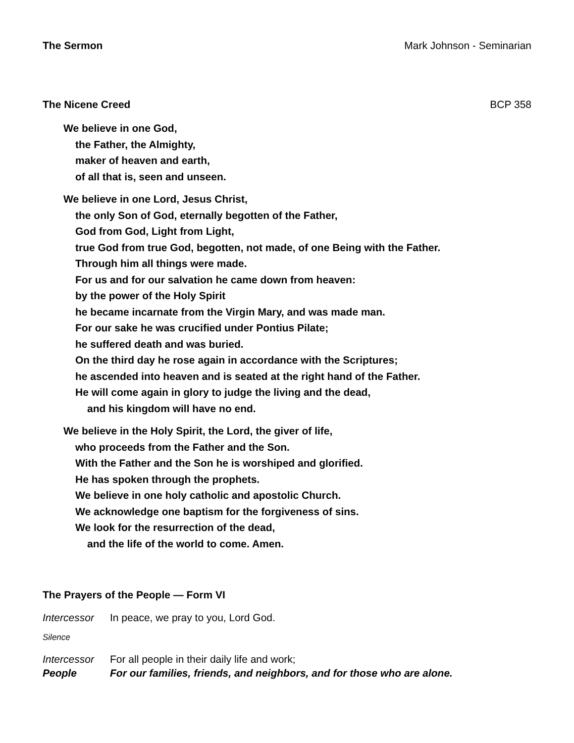The Sermon Mark Johnson - Seminarian
The Nicene Creed BCP 358
We believe in one God,
the Father, the Almighty,
maker of heaven and earth,
of all that is, seen and unseen.
We believe in one Lord, Jesus Christ,
the only Son of God, eternally begotten of the Father,
God from God, Light from Light,
true God from true God, begotten, not made, of one Being with the Father.
Through him all things were made.
For us and for our salvation he came down from heaven:
by the power of the Holy Spirit
he became incarnate from the Virgin Mary, and was made man.
For our sake he was crucified under Pontius Pilate;
he suffered death and was buried.
On the third day he rose again in accordance with the Scriptures;
he ascended into heaven and is seated at the right hand of the Father.
He will come again in glory to judge the living and the dead,
and his kingdom will have no end.
We believe in the Holy Spirit, the Lord, the giver of life,
who proceeds from the Father and the Son.
With the Father and the Son he is worshiped and glorified.
He has spoken through the prophets.
We believe in one holy catholic and apostolic Church.
We acknowledge one baptism for the forgiveness of sins.
We look for the resurrection of the dead,
and the life of the world to come. Amen.
The Prayers of the People — Form VI
Intercessor In peace, we pray to you, Lord God.
Silence
Intercessor For all people in their daily life and work;
People For our families, friends, and neighbors, and for those who are alone.